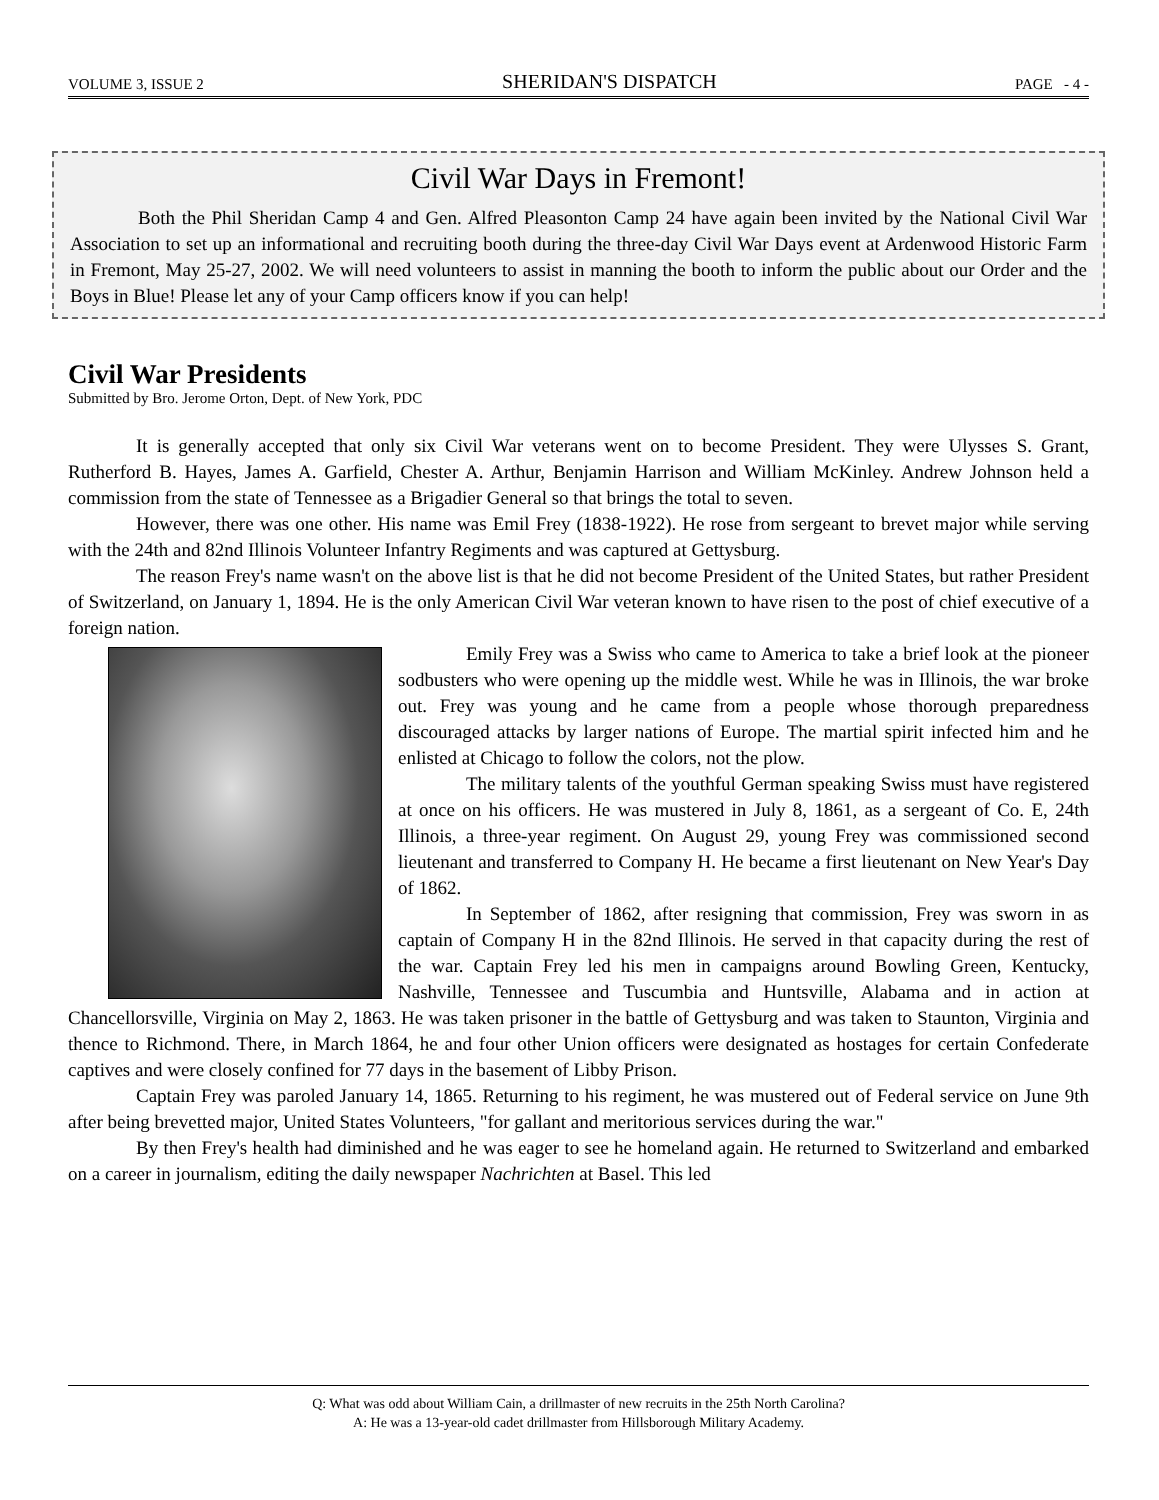VOLUME 3, ISSUE 2 SHERIDAN'S DISPATCH PAGE - 4 -
Civil War Days in Fremont!
Both the Phil Sheridan Camp 4 and Gen. Alfred Pleasonton Camp 24 have again been invited by the National Civil War Association to set up an informational and recruiting booth during the three-day Civil War Days event at Ardenwood Historic Farm in Fremont, May 25-27, 2002. We will need volunteers to assist in manning the booth to inform the public about our Order and the Boys in Blue! Please let any of your Camp officers know if you can help!
Civil War Presidents
Submitted by Bro. Jerome Orton, Dept. of New York, PDC
It is generally accepted that only six Civil War veterans went on to become President. They were Ulysses S. Grant, Rutherford B. Hayes, James A. Garfield, Chester A. Arthur, Benjamin Harrison and William McKinley. Andrew Johnson held a commission from the state of Tennessee as a Brigadier General so that brings the total to seven.
However, there was one other. His name was Emil Frey (1838-1922). He rose from sergeant to brevet major while serving with the 24th and 82nd Illinois Volunteer Infantry Regiments and was captured at Gettysburg.
The reason Frey's name wasn't on the above list is that he did not become President of the United States, but rather President of Switzerland, on January 1, 1894. He is the only American Civil War veteran known to have risen to the post of chief executive of a foreign nation.
Emily Frey was a Swiss who came to America to take a brief look at the pioneer sodbusters who were opening up the middle west. While he was in Illinois, the war broke out. Frey was young and he came from a people whose thorough preparedness discouraged attacks by larger nations of Europe. The martial spirit infected him and he enlisted at Chicago to follow the colors, not the plow.
The military talents of the youthful German speaking Swiss must have registered at once on his officers. He was mustered in July 8, 1861, as a sergeant of Co. E, 24th Illinois, a three-year regiment. On August 29, young Frey was commissioned second lieutenant and transferred to Company H. He became a first lieutenant on New Year's Day of 1862.
In September of 1862, after resigning that commission, Frey was sworn in as captain of Company H in the 82nd Illinois. He served in that capacity during the rest of the war. Captain Frey led his men in campaigns around Bowling Green, Kentucky, Nashville, Tennessee and Tuscumbia and Huntsville, Alabama and in action at Chancellorsville, Virginia on May 2, 1863. He was taken prisoner in the battle of Gettysburg and was taken to Staunton, Virginia and thence to Richmond. There, in March 1864, he and four other Union officers were designated as hostages for certain Confederate captives and were closely confined for 77 days in the basement of Libby Prison.
Captain Frey was paroled January 14, 1865. Returning to his regiment, he was mustered out of Federal service on June 9th after being brevetted major, United States Volunteers, "for gallant and meritorious services during the war."
By then Frey's health had diminished and he was eager to see he homeland again. He returned to Switzerland and embarked on a career in journalism, editing the daily newspaper Nachrichten at Basel. This led
Q: What was odd about William Cain, a drillmaster of new recruits in the 25th North Carolina?
A: He was a 13-year-old cadet drillmaster from Hillsborough Military Academy.